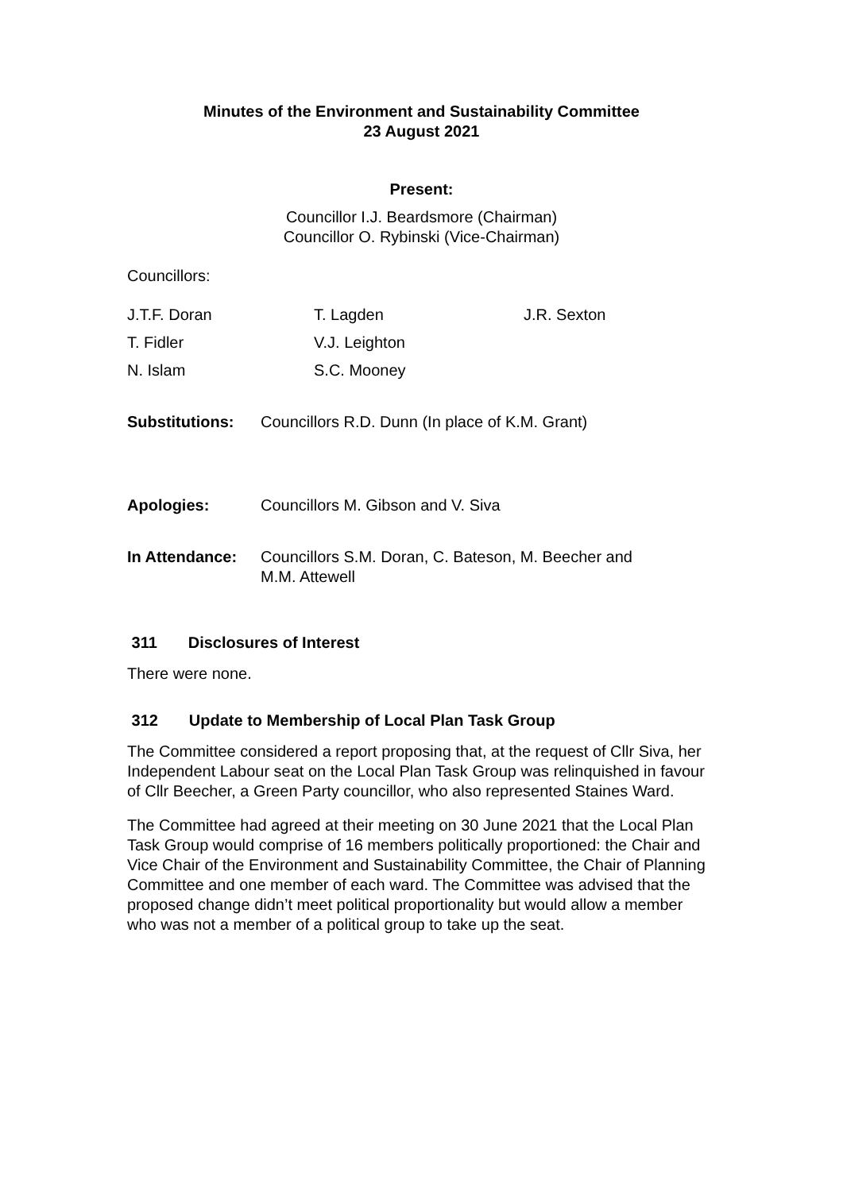Minutes of the Environment and Sustainability Committee
23 August 2021
Present:
Councillor I.J. Beardsmore (Chairman)
Councillor O. Rybinski (Vice-Chairman)
Councillors:
| J.T.F. Doran | T. Lagden | J.R. Sexton |
| T. Fidler | V.J. Leighton | |
| N. Islam | S.C. Mooney | |
| Substitutions: | Councillors R.D. Dunn (In place of K.M. Grant) |
| Apologies: | Councillors M. Gibson and V. Siva |
| In Attendance: | Councillors S.M. Doran, C. Bateson, M. Beecher and M.M. Attewell |
311 Disclosures of Interest
There were none.
312 Update to Membership of Local Plan Task Group
The Committee considered a report proposing that, at the request of Cllr Siva, her Independent Labour seat on the Local Plan Task Group was relinquished in favour of Cllr Beecher, a Green Party councillor, who also represented Staines Ward.
The Committee had agreed at their meeting on 30 June 2021 that the Local Plan Task Group would comprise of 16 members politically proportioned: the Chair and Vice Chair of the Environment and Sustainability Committee, the Chair of Planning Committee and one member of each ward. The Committee was advised that the proposed change didn’t meet political proportionality but would allow a member who was not a member of a political group to take up the seat.